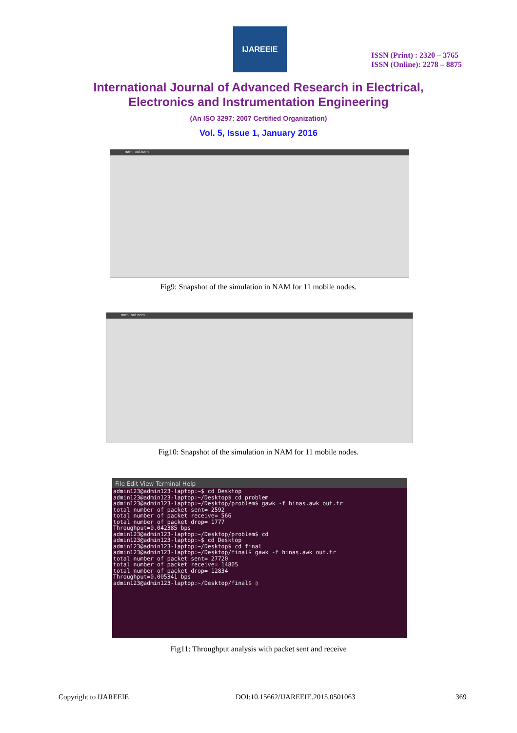IJAREEIE
ISSN (Print) : 2320 – 3765
ISSN (Online): 2278 – 8875
International Journal of Advanced Research in Electrical,
Electronics and Instrumentation Engineering
(An ISO 3297: 2007 Certified Organization)
Vol. 5, Issue 1, January 2016
nam: out.nam
Fig9: Snapshot of the simulation in NAM for 11 mobile nodes.
nam: out.nam
Fig10: Snapshot of the simulation in NAM for 11 mobile nodes.
File Edit View Terminal Help
admin123@admin123-laptop:~$ cd Desktop
admin123@admin123-laptop:~/Desktop$ cd problem
admin123@admin123-laptop:~/Desktop/problem$ gawk -f hinas.awk out.tr
total number of packet sent= 2592
total number of packet receive= 566
total number of packet drop= 1777
Throughput=0.042385 bps
admin123@admin123-laptop:~/Desktop/problem$ cd
admin123@admin123-laptop:~$ cd Desktop
admin123@admin123-laptop:~/Desktop$ cd final
admin123@admin123-laptop:~/Desktop/final$ gawk -f hinas.awk out.tr
total number of packet sent= 27720
total number of packet receive= 14805
total number of packet drop= 12834
Throughput=0.005341 bps
admin123@admin123-laptop:~/Desktop/final$ ▯
Fig11: Throughput analysis with packet sent and receive
Copyright to IJAREEIE
DOI:10.15662/IJAREEIE.2015.0501063
369